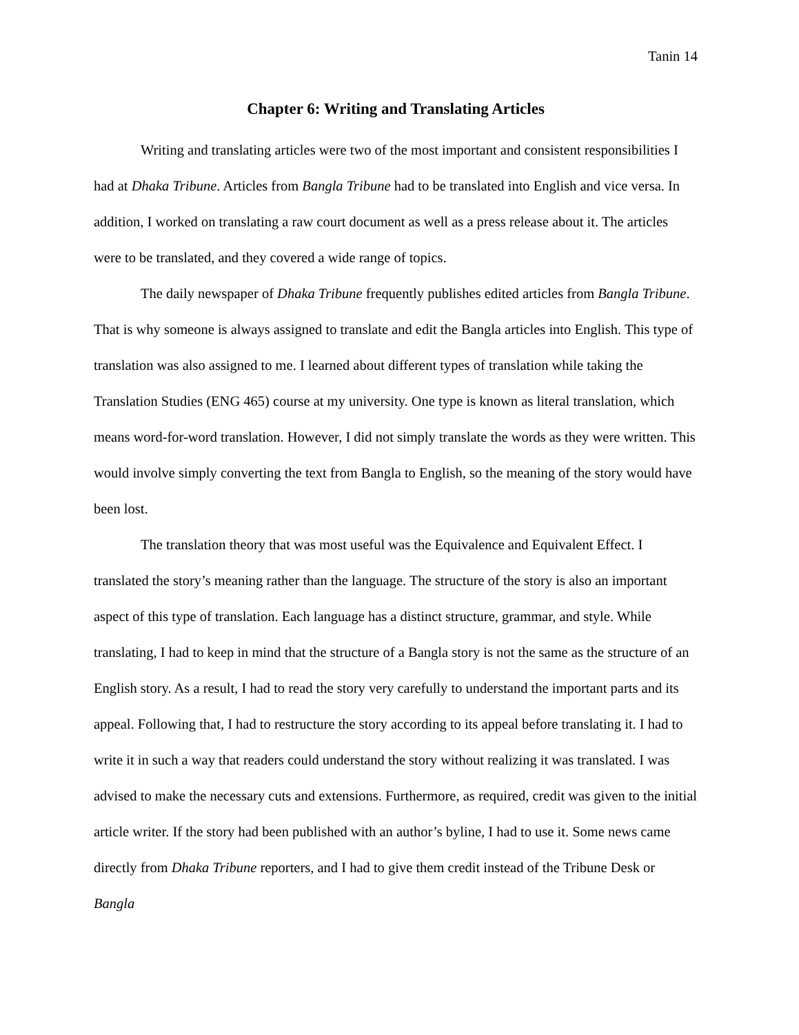Tanin 14
Chapter 6: Writing and Translating Articles
Writing and translating articles were two of the most important and consistent responsibilities I had at Dhaka Tribune. Articles from Bangla Tribune had to be translated into English and vice versa. In addition, I worked on translating a raw court document as well as a press release about it. The articles were to be translated, and they covered a wide range of topics.
The daily newspaper of Dhaka Tribune frequently publishes edited articles from Bangla Tribune. That is why someone is always assigned to translate and edit the Bangla articles into English. This type of translation was also assigned to me. I learned about different types of translation while taking the Translation Studies (ENG 465) course at my university. One type is known as literal translation, which means word-for-word translation. However, I did not simply translate the words as they were written. This would involve simply converting the text from Bangla to English, so the meaning of the story would have been lost.
The translation theory that was most useful was the Equivalence and Equivalent Effect. I translated the story’s meaning rather than the language. The structure of the story is also an important aspect of this type of translation. Each language has a distinct structure, grammar, and style. While translating, I had to keep in mind that the structure of a Bangla story is not the same as the structure of an English story. As a result, I had to read the story very carefully to understand the important parts and its appeal. Following that, I had to restructure the story according to its appeal before translating it. I had to write it in such a way that readers could understand the story without realizing it was translated. I was advised to make the necessary cuts and extensions. Furthermore, as required, credit was given to the initial article writer. If the story had been published with an author’s byline, I had to use it. Some news came directly from Dhaka Tribune reporters, and I had to give them credit instead of the Tribune Desk or Bangla